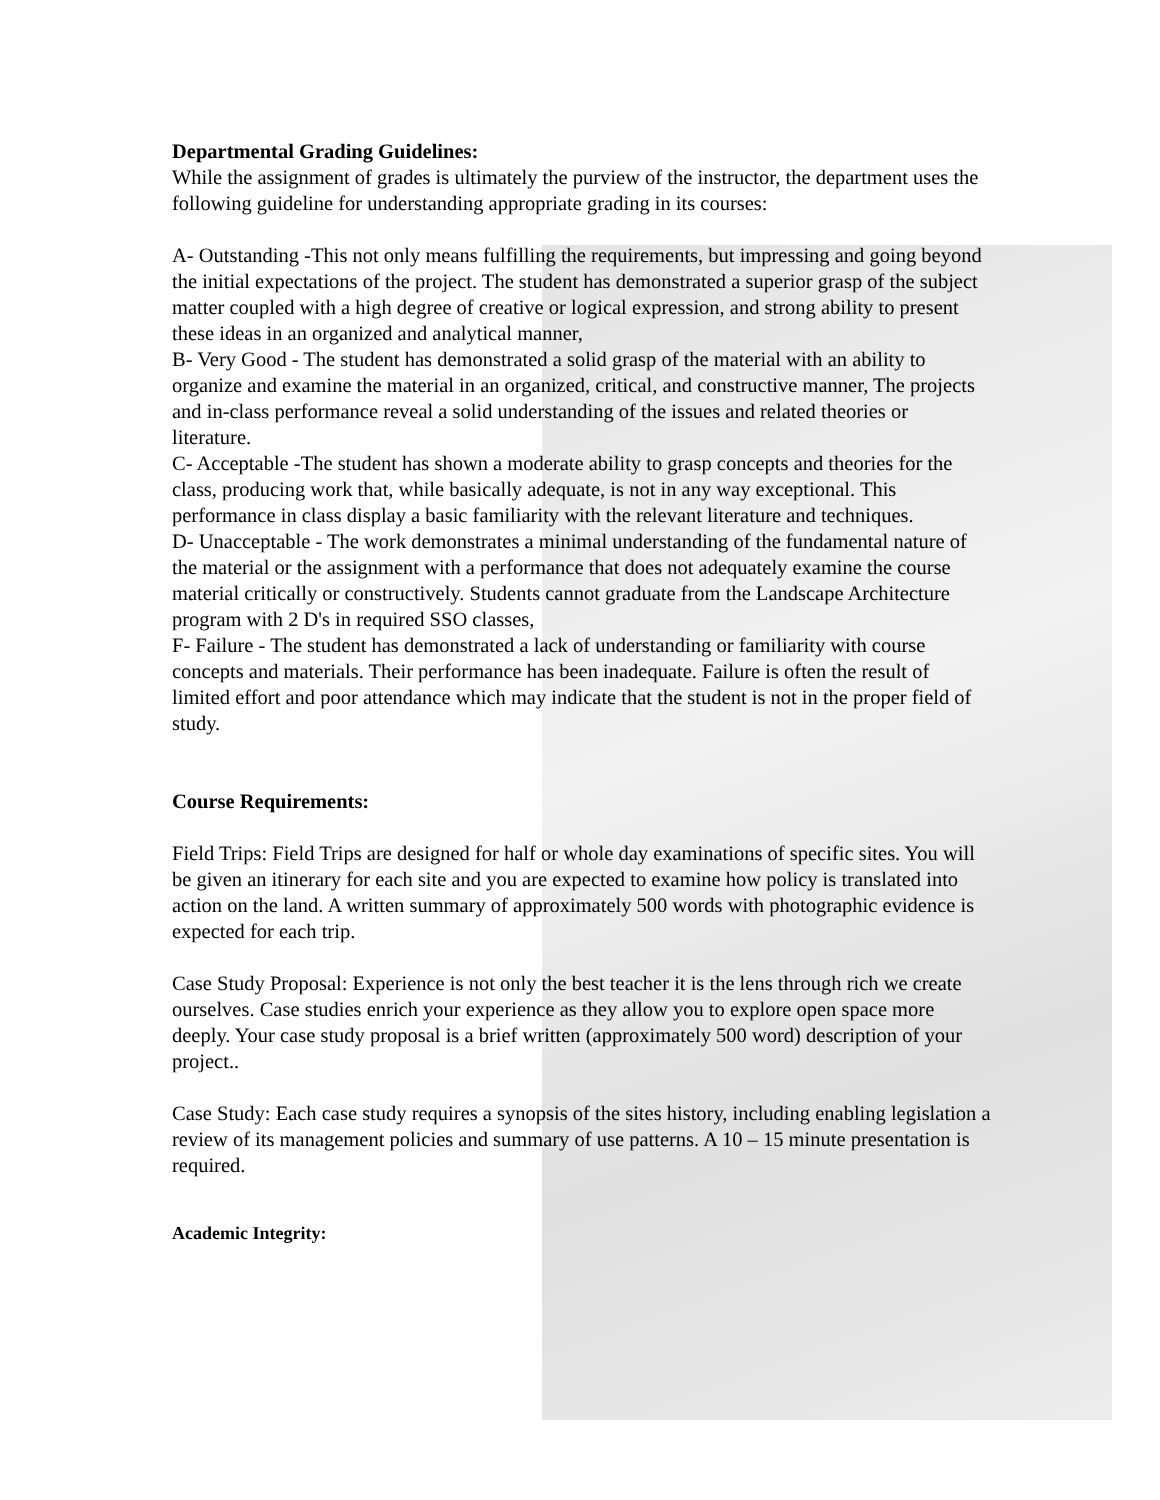Departmental Grading Guidelines:
While the assignment of grades is ultimately the purview of the instructor, the department uses the following guideline for understanding appropriate grading in its courses:
A- Outstanding -This not only means fulfilling the requirements, but impressing and going beyond the initial expectations of the project. The student has demonstrated a superior grasp of the subject matter coupled with a high degree of creative or logical expression, and strong ability to present these ideas in an organized and analytical manner,
B- Very Good - The student has demonstrated a solid grasp of the material with an ability to organize and examine the material in an organized, critical, and constructive manner, The projects and in-class performance reveal a solid understanding of the issues and related theories or literature.
C- Acceptable -The student has shown a moderate ability to grasp concepts and theories for the class, producing work that, while basically adequate, is not in any way exceptional. This performance in class display a basic familiarity with the relevant literature and techniques.
D- Unacceptable - The work demonstrates a minimal understanding of the fundamental nature of the material or the assignment with a performance that does not adequately examine the course material critically or constructively. Students cannot graduate from the Landscape Architecture program with 2 D's in required SSO classes,
F- Failure - The student has demonstrated a lack of understanding or familiarity with course concepts and materials. Their performance has been inadequate. Failure is often the result of limited effort and poor attendance which may indicate that the student is not in the proper field of study.
Course Requirements:
Field Trips: Field Trips are designed for half or whole day examinations of specific sites. You will be given an itinerary for each site and you are expected to examine how policy is translated into action on the land. A written summary of approximately 500 words with photographic evidence is expected for each trip.
Case Study Proposal: Experience is not only the best teacher it is the lens through rich we create ourselves. Case studies enrich your experience as they allow you to explore open space more deeply. Your case study proposal is a brief written (approximately 500 word) description of your project..
Case Study: Each case study requires a synopsis of the sites history, including enabling legislation a review of its management policies and summary of use patterns. A 10 – 15 minute presentation is required.
Academic Integrity: